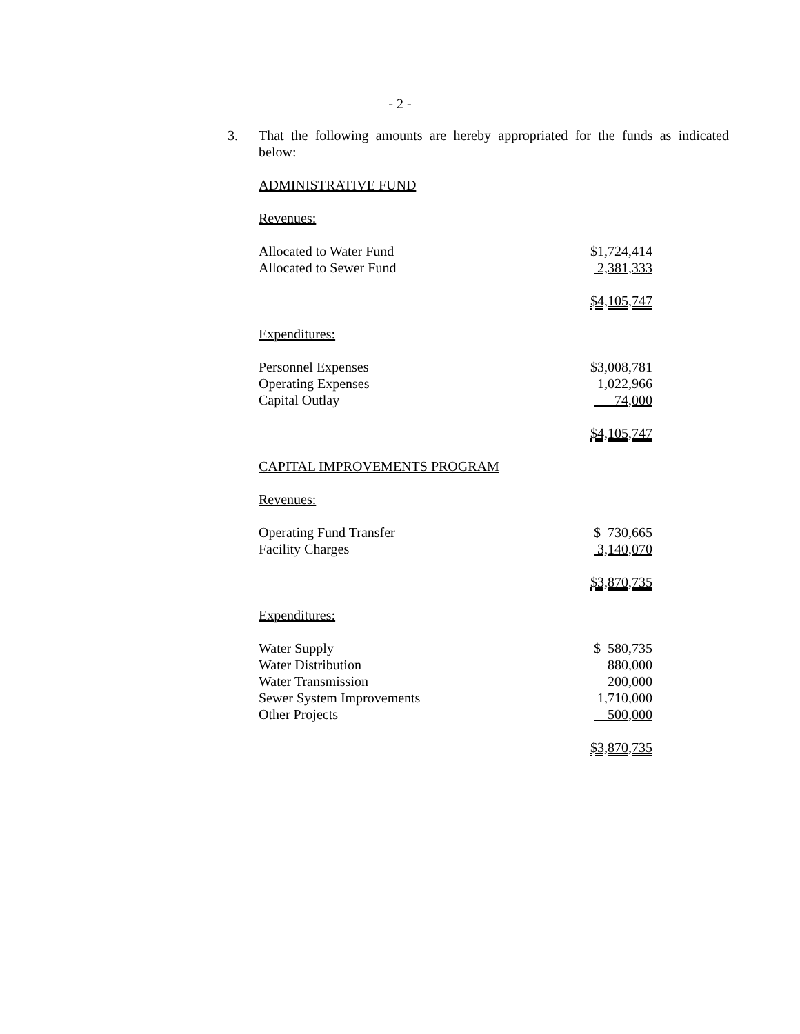- 2 -
3. That the following amounts are hereby appropriated for the funds as indicated below:
ADMINISTRATIVE FUND
Revenues:
| Allocated to Water Fund | $1,724,414 |
| Allocated to Sewer Fund | 2,381,333 |
| | $4,105,747 |
Expenditures:
| Personnel Expenses | $3,008,781 |
| Operating Expenses | 1,022,966 |
| Capital Outlay | 74,000 |
| | $4,105,747 |
CAPITAL IMPROVEMENTS PROGRAM
Revenues:
| Operating Fund Transfer | $ 730,665 |
| Facility Charges | 3,140,070 |
| | $3,870,735 |
Expenditures:
| Water Supply | $ 580,735 |
| Water Distribution | 880,000 |
| Water Transmission | 200,000 |
| Sewer System Improvements | 1,710,000 |
| Other Projects | 500,000 |
| | $3,870,735 |